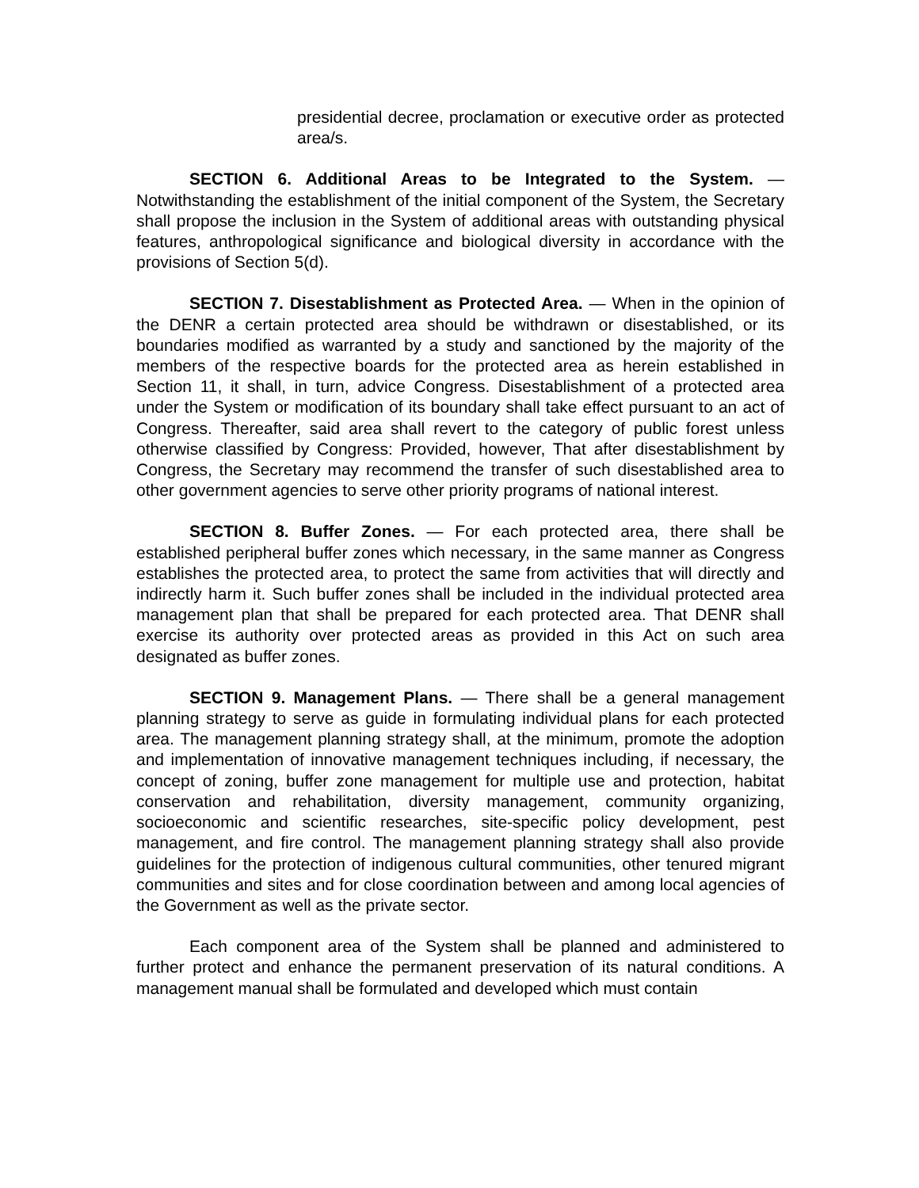presidential decree, proclamation or executive order as protected area/s.
SECTION 6. Additional Areas to be Integrated to the System. — Notwithstanding the establishment of the initial component of the System, the Secretary shall propose the inclusion in the System of additional areas with outstanding physical features, anthropological significance and biological diversity in accordance with the provisions of Section 5(d).
SECTION 7. Disestablishment as Protected Area. — When in the opinion of the DENR a certain protected area should be withdrawn or disestablished, or its boundaries modified as warranted by a study and sanctioned by the majority of the members of the respective boards for the protected area as herein established in Section 11, it shall, in turn, advice Congress. Disestablishment of a protected area under the System or modification of its boundary shall take effect pursuant to an act of Congress. Thereafter, said area shall revert to the category of public forest unless otherwise classified by Congress: Provided, however, That after disestablishment by Congress, the Secretary may recommend the transfer of such disestablished area to other government agencies to serve other priority programs of national interest.
SECTION 8. Buffer Zones. — For each protected area, there shall be established peripheral buffer zones which necessary, in the same manner as Congress establishes the protected area, to protect the same from activities that will directly and indirectly harm it. Such buffer zones shall be included in the individual protected area management plan that shall be prepared for each protected area. That DENR shall exercise its authority over protected areas as provided in this Act on such area designated as buffer zones.
SECTION 9. Management Plans. — There shall be a general management planning strategy to serve as guide in formulating individual plans for each protected area. The management planning strategy shall, at the minimum, promote the adoption and implementation of innovative management techniques including, if necessary, the concept of zoning, buffer zone management for multiple use and protection, habitat conservation and rehabilitation, diversity management, community organizing, socioeconomic and scientific researches, site-specific policy development, pest management, and fire control. The management planning strategy shall also provide guidelines for the protection of indigenous cultural communities, other tenured migrant communities and sites and for close coordination between and among local agencies of the Government as well as the private sector.
Each component area of the System shall be planned and administered to further protect and enhance the permanent preservation of its natural conditions. A management manual shall be formulated and developed which must contain